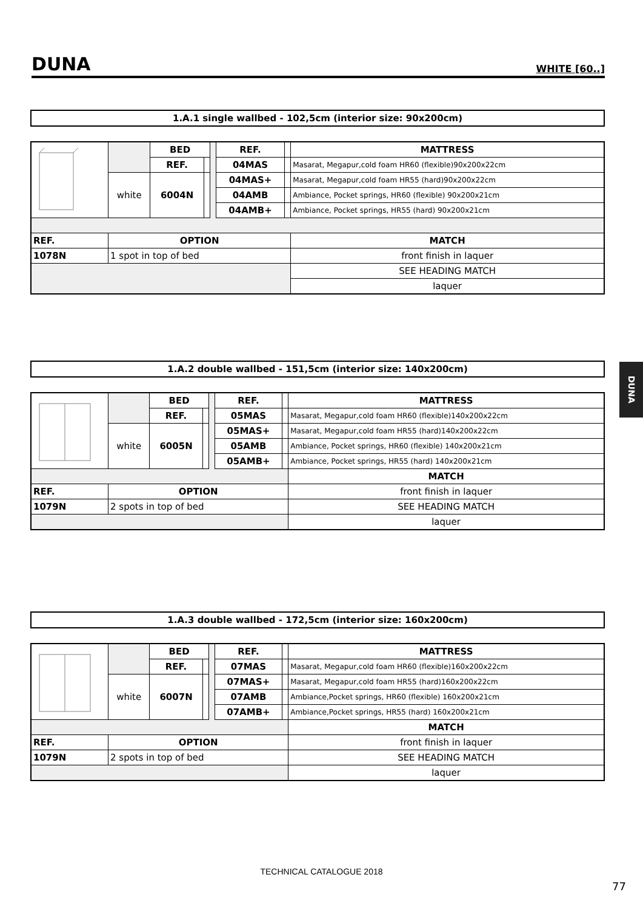DUNA
WHITE [60..]
DUNA
1.A.1 single wallbed - 102,5cm (interior size: 90x200cm)
| | | BED | | | REF. | | MATTRESS |
| | | REF. | | | 04MAS | | Masarat, Megapur,cold foam HR60 (flexible)90x200x22cm |
| | white | 6004N | | | 04MAS+ | | Masarat, Megapur,cold foam HR55 (hard)90x200x22cm |
| | | | | | 04AMB | | Ambiance, Pocket springs, HR60 (flexible) 90x200x21cm |
| | | | | | 04AMB+ | | Ambiance, Pocket springs, HR55 (hard) 90x200x21cm |
| REF. | OPTION | | | | | | MATCH |
| 1078N | 1 spot in top of bed | | | | | | front finish in laquer |
| | | | | | | | SEE HEADING MATCH |
| | | | | | | | laquer |
1.A.2 double wallbed - 151,5cm (interior size: 140x200cm)
| | | BED | | | REF. | | MATTRESS |
| | | REF. | | | 05MAS | | Masarat, Megapur,cold foam HR60 (flexible)140x200x22cm |
| | white | 6005N | | | 05MAS+ | | Masarat, Megapur,cold foam HR55 (hard)140x200x22cm |
| | | | | | 05AMB | | Ambiance, Pocket springs, HR60 (flexible) 140x200x21cm |
| | | | | | 05AMB+ | | Ambiance, Pocket springs, HR55 (hard) 140x200x21cm |
| | | | | | | | MATCH |
| REF. | OPTION | | | | | | front finish in laquer |
| 1079N | 2 spots in top of bed | | | | | | SEE HEADING MATCH |
| | | | | | | | laquer |
1.A.3 double wallbed - 172,5cm (interior size: 160x200cm)
| | | BED | | | REF. | | MATTRESS |
| | | REF. | | | 07MAS | | Masarat, Megapur,cold foam HR60 (flexible)160x200x22cm |
| | white | 6007N | | | 07MAS+ | | Masarat, Megapur,cold foam HR55 (hard)160x200x22cm |
| | | | | | 07AMB | | Ambiance,Pocket springs, HR60 (flexible) 160x200x21cm |
| | | | | | 07AMB+ | | Ambiance,Pocket springs, HR55 (hard) 160x200x21cm |
| | | | | | | | MATCH |
| REF. | OPTION | | | | | | front finish in laquer |
| 1079N | 2 spots in top of bed | | | | | | SEE HEADING MATCH |
| | | | | | | | laquer |
TECHNICAL CATALOGUE 2018
77